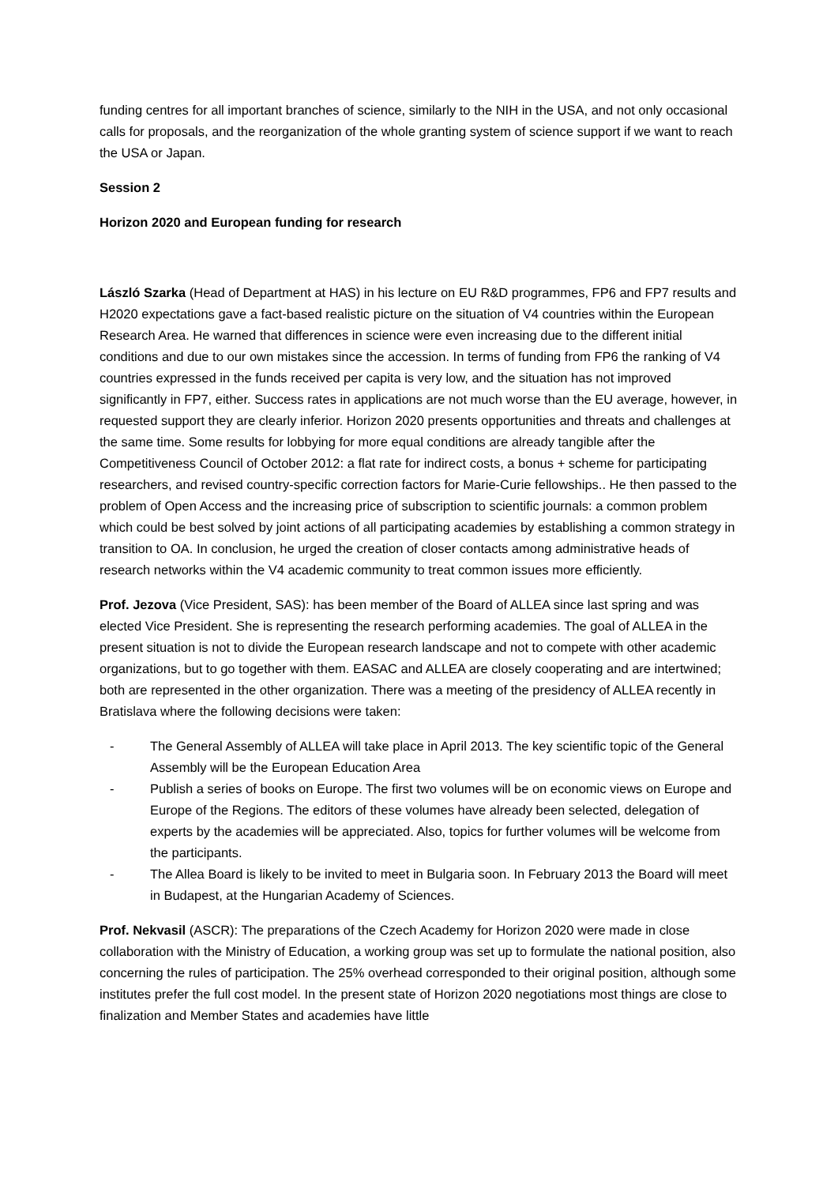funding centres for all important branches of science, similarly to the NIH in the USA, and not only occasional calls for proposals, and the reorganization of the whole granting system of science support if we want to reach the USA or Japan.
Session 2
Horizon 2020 and European funding for research
László Szarka (Head of Department at HAS) in his lecture on EU R&D programmes, FP6 and FP7 results and H2020 expectations gave a fact-based realistic picture on the situation of V4 countries within the European Research Area. He warned that differences in science were even increasing due to the different initial conditions and due to our own mistakes since the accession. In terms of funding from FP6 the ranking of V4 countries expressed in the funds received per capita is very low, and the situation has not improved significantly in FP7, either. Success rates in applications are not much worse than the EU average, however, in requested support they are clearly inferior. Horizon 2020 presents opportunities and threats and challenges at the same time. Some results for lobbying for more equal conditions are already tangible after the Competitiveness Council of October 2012: a flat rate for indirect costs, a bonus + scheme for participating researchers, and revised country-specific correction factors for Marie-Curie fellowships.. He then passed to the problem of Open Access and the increasing price of subscription to scientific journals: a common problem which could be best solved by joint actions of all participating academies by establishing a common strategy in transition to OA. In conclusion, he urged the creation of closer contacts among administrative heads of research networks within the V4 academic community to treat common issues more efficiently.
Prof. Jezova (Vice President, SAS): has been member of the Board of ALLEA since last spring and was elected Vice President. She is representing the research performing academies. The goal of ALLEA in the present situation is not to divide the European research landscape and not to compete with other academic organizations, but to go together with them. EASAC and ALLEA are closely cooperating and are intertwined; both are represented in the other organization. There was a meeting of the presidency of ALLEA recently in Bratislava where the following decisions were taken:
- The General Assembly of ALLEA will take place in April 2013. The key scientific topic of the General Assembly will be the European Education Area
- Publish a series of books on Europe. The first two volumes will be on economic views on Europe and Europe of the Regions. The editors of these volumes have already been selected, delegation of experts by the academies will be appreciated. Also, topics for further volumes will be welcome from the participants.
- The Allea Board is likely to be invited to meet in Bulgaria soon. In February 2013 the Board will meet in Budapest, at the Hungarian Academy of Sciences.
Prof. Nekvasil (ASCR): The preparations of the Czech Academy for Horizon 2020 were made in close collaboration with the Ministry of Education, a working group was set up to formulate the national position, also concerning the rules of participation. The 25% overhead corresponded to their original position, although some institutes prefer the full cost model. In the present state of Horizon 2020 negotiations most things are close to finalization and Member States and academies have little